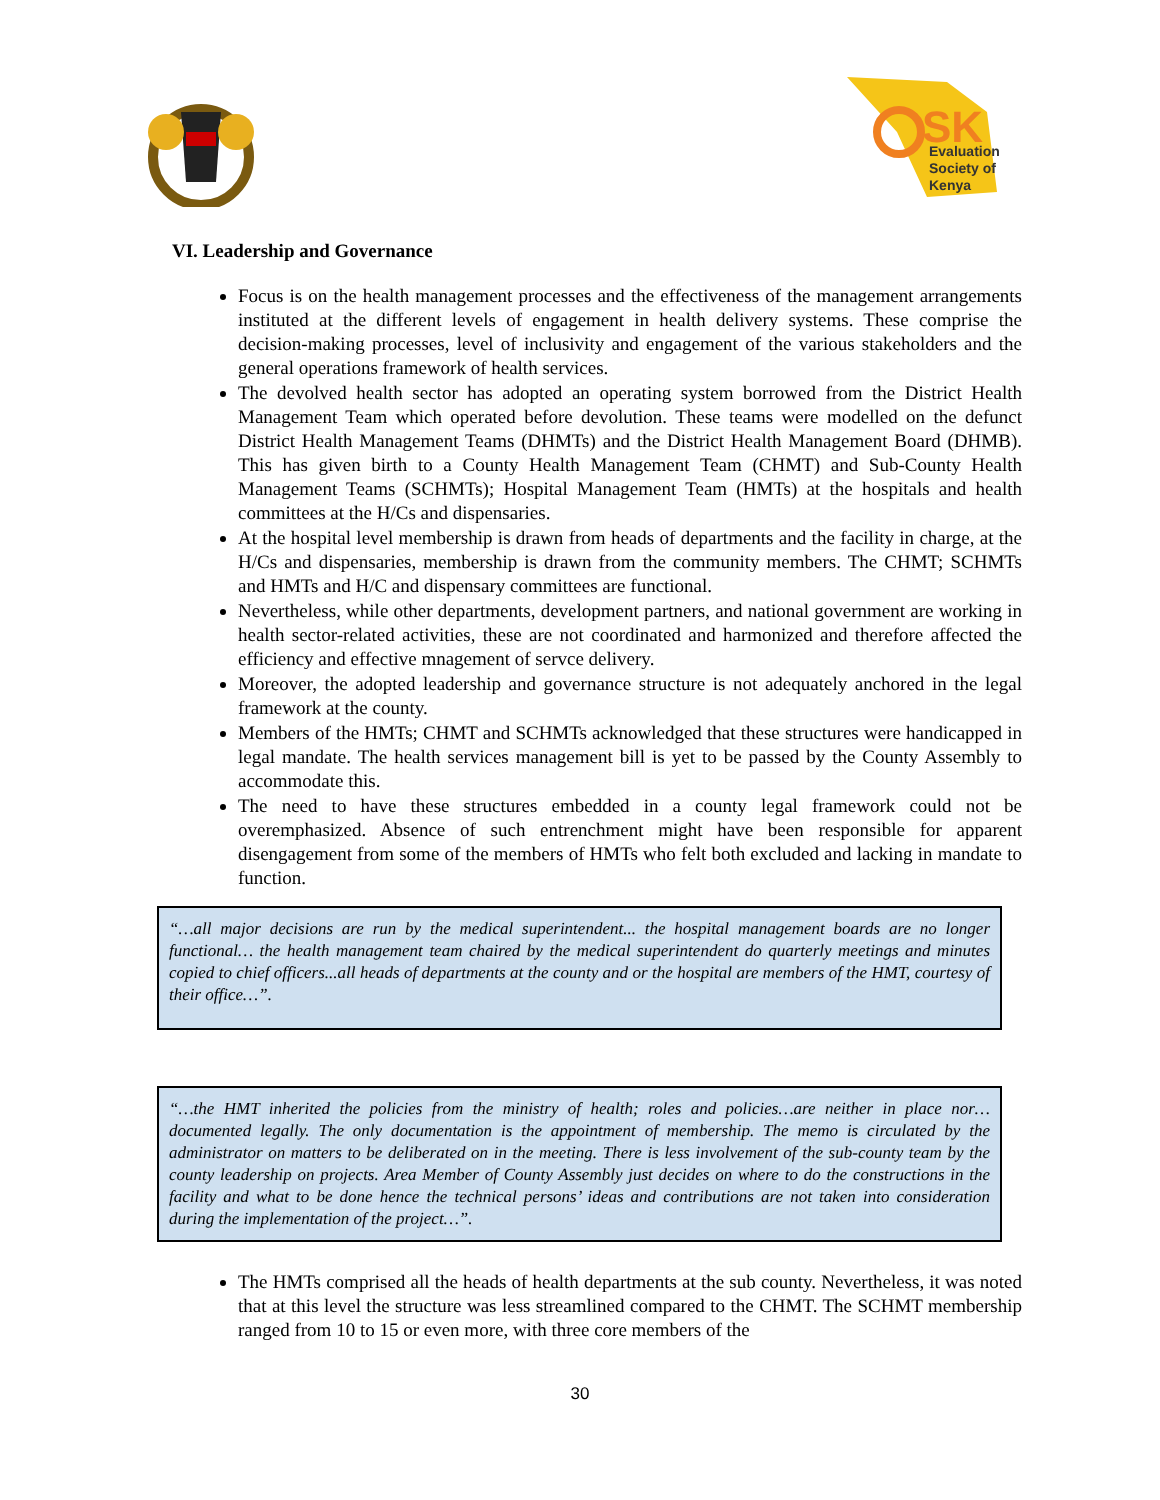SK
Evaluation
Society of
Kenya
VI. Leadership and Governance
Focus is on the health management processes and the effectiveness of the management arrangements instituted at the different levels of engagement in health delivery systems. These comprise the decision-making processes, level of inclusivity and engagement of the various stakeholders and the general operations framework of health services.
The devolved health sector has adopted an operating system borrowed from the District Health Management Team which operated before devolution. These teams were modelled on the defunct District Health Management Teams (DHMTs) and the District Health Management Board (DHMB). This has given birth to a County Health Management Team (CHMT) and Sub-County Health Management Teams (SCHMTs); Hospital Management Team (HMTs) at the hospitals and health committees at the H/Cs and dispensaries.
At the hospital level membership is drawn from heads of departments and the facility in charge, at the H/Cs and dispensaries, membership is drawn from the community members. The CHMT; SCHMTs and HMTs and H/C and dispensary committees are functional.
Nevertheless, while other departments, development partners, and national government are working in health sector-related activities, these are not coordinated and harmonized and therefore affected the efficiency and effective mnagement of servce delivery.
Moreover, the adopted leadership and governance structure is not adequately anchored in the legal framework at the county.
Members of the HMTs; CHMT and SCHMTs acknowledged that these structures were handicapped in legal mandate. The health services management bill is yet to be passed by the County Assembly to accommodate this.
The need to have these structures embedded in a county legal framework could not be overemphasized. Absence of such entrenchment might have been responsible for apparent disengagement from some of the members of HMTs who felt both excluded and lacking in mandate to function.
“…all major decisions are run by the medical superintendent... the hospital management boards are no longer functional… the health management team chaired by the medical superintendent do quarterly meetings and minutes copied to chief officers...all heads of departments at the county and or the hospital are members of the HMT, courtesy of their office…”.
“…the HMT inherited the policies from the ministry of health; roles and policies…are neither in place nor…documented legally. The only documentation is the appointment of membership. The memo is circulated by the administrator on matters to be deliberated on in the meeting. There is less involvement of the sub-county team by the county leadership on projects. Area Member of County Assembly just decides on where to do the constructions in the facility and what to be done hence the technical persons’ ideas and contributions are not taken into consideration during the implementation of the project…”.
The HMTs comprised all the heads of health departments at the sub county. Nevertheless, it was noted that at this level the structure was less streamlined compared to the CHMT. The SCHMT membership ranged from 10 to 15 or even more, with three core members of the
30